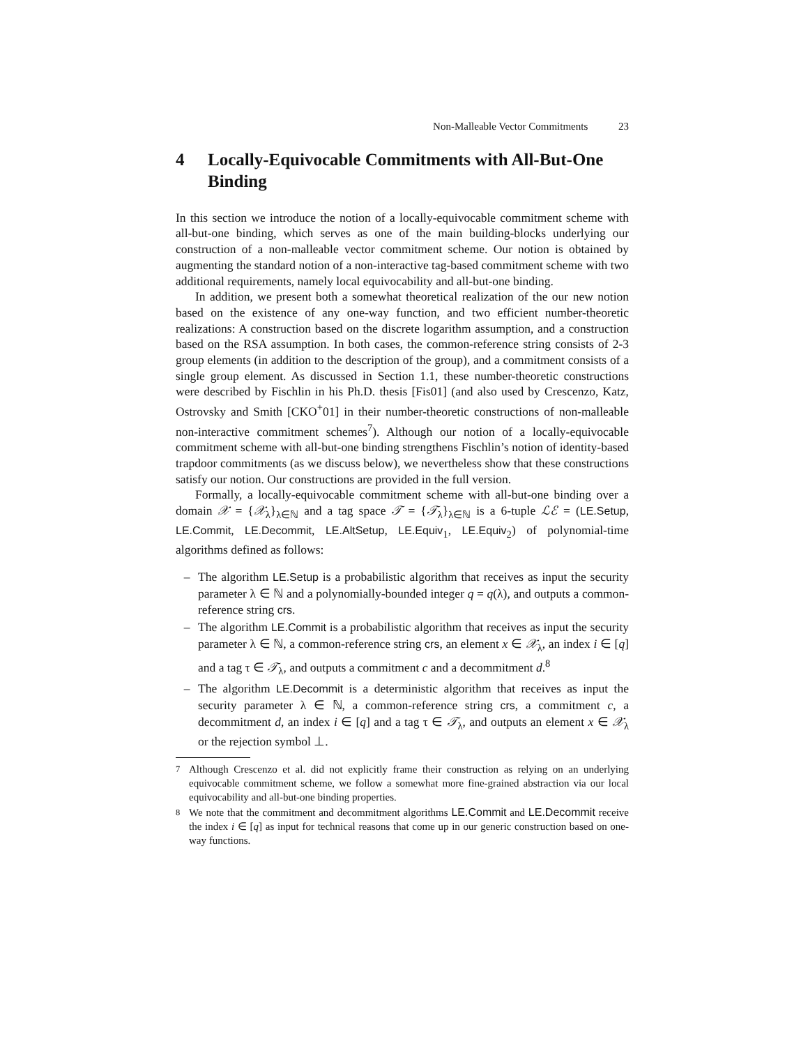Non-Malleable Vector Commitments 23
4 Locally-Equivocable Commitments with All-But-One Binding
In this section we introduce the notion of a locally-equivocable commitment scheme with all-but-one binding, which serves as one of the main building-blocks underlying our construction of a non-malleable vector commitment scheme. Our notion is obtained by augmenting the standard notion of a non-interactive tag-based commitment scheme with two additional requirements, namely local equivocability and all-but-one binding.
In addition, we present both a somewhat theoretical realization of the our new notion based on the existence of any one-way function, and two efficient number-theoretic realizations: A construction based on the discrete logarithm assumption, and a construction based on the RSA assumption. In both cases, the common-reference string consists of 2-3 group elements (in addition to the description of the group), and a commitment consists of a single group element. As discussed in Section 1.1, these number-theoretic constructions were described by Fischlin in his Ph.D. thesis [Fis01] (and also used by Crescenzo, Katz, Ostrovsky and Smith [CKO<sup>+</sup>01] in their number-theoretic constructions of non-malleable non-interactive commitment schemes<sup>7</sup>). Although our notion of a locally-equivocable commitment scheme with all-but-one binding strengthens Fischlin’s notion of identity-based trapdoor commitments (as we discuss below), we nevertheless show that these constructions satisfy our notion. Our constructions are provided in the full version.
Formally, a locally-equivocable commitment scheme with all-but-one binding over a domain 𝒳 = {𝒳<sub>λ</sub>}<sub>λ∈ℕ</sub> and a tag space 𝒯 = {𝒯<sub>λ</sub>}<sub>λ∈ℕ</sub> is a 6-tuple ℒℰ = (LE.Setup, LE.Commit, LE.Decommit, LE.AltSetup, LE.Equiv<sub>1</sub>, LE.Equiv<sub>2</sub>) of polynomial-time algorithms defined as follows:
– The algorithm LE.Setup is a probabilistic algorithm that receives as input the security parameter λ ∈ ℕ and a polynomially-bounded integer q = q(λ), and outputs a common-reference string crs.
– The algorithm LE.Commit is a probabilistic algorithm that receives as input the security parameter λ ∈ ℕ, a common-reference string crs, an element x ∈ 𝒳<sub>λ</sub>, an index i ∈ [q] and a tag τ ∈ 𝒯<sub>λ</sub>, and outputs a commitment c and a decommitment d.<sup>8</sup>
– The algorithm LE.Decommit is a deterministic algorithm that receives as input the security parameter λ ∈ ℕ, a common-reference string crs, a commitment c, a decommitment d, an index i ∈ [q] and a tag τ ∈ 𝒯<sub>λ</sub>, and outputs an element x ∈ 𝒳<sub>λ</sub> or the rejection symbol ⊥.
<sup>7</sup> Although Crescenzo et al. did not explicitly frame their construction as relying on an underlying equivocable commitment scheme, we follow a somewhat more fine-grained abstraction via our local equivocability and all-but-one binding properties.
<sup>8</sup> We note that the commitment and decommitment algorithms LE.Commit and LE.Decommit receive the index i ∈ [q] as input for technical reasons that come up in our generic construction based on one-way functions.